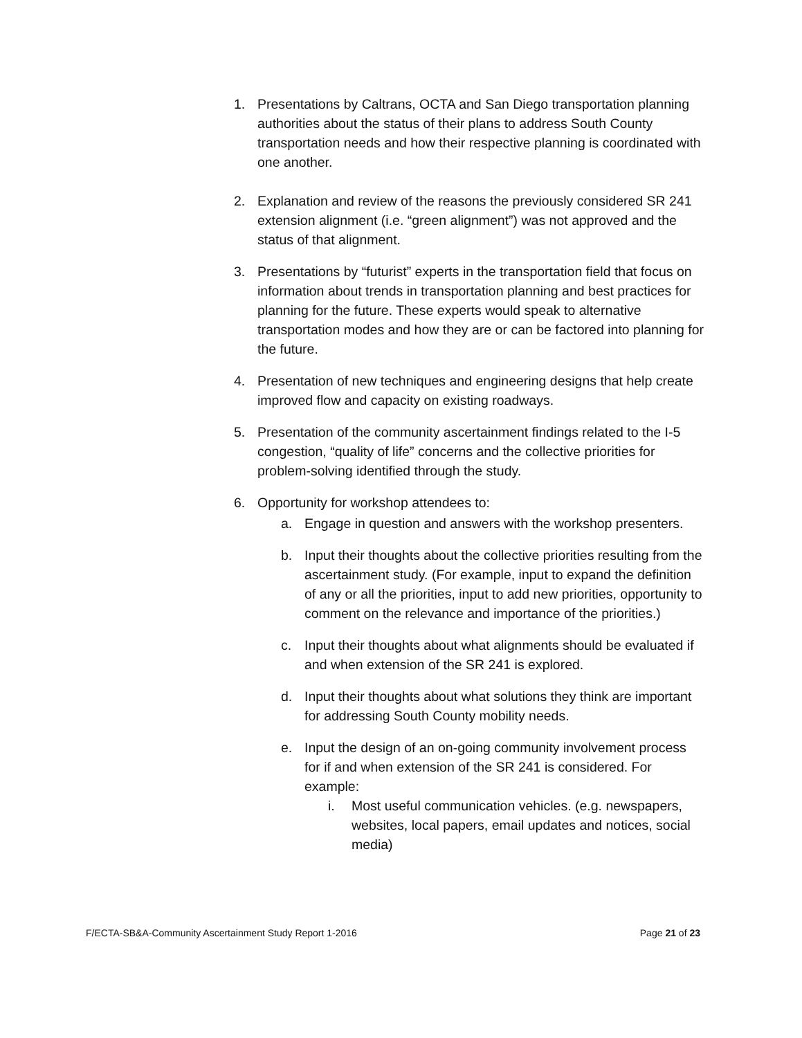1. Presentations by Caltrans, OCTA and San Diego transportation planning authorities about the status of their plans to address South County transportation needs and how their respective planning is coordinated with one another.
2. Explanation and review of the reasons the previously considered SR 241 extension alignment (i.e. “green alignment”) was not approved and the status of that alignment.
3. Presentations by “futurist” experts in the transportation field that focus on information about trends in transportation planning and best practices for planning for the future. These experts would speak to alternative transportation modes and how they are or can be factored into planning for the future.
4. Presentation of new techniques and engineering designs that help create improved flow and capacity on existing roadways.
5. Presentation of the community ascertainment findings related to the I-5 congestion, “quality of life” concerns and the collective priorities for problem-solving identified through the study.
6. Opportunity for workshop attendees to:
a. Engage in question and answers with the workshop presenters.
b. Input their thoughts about the collective priorities resulting from the ascertainment study. (For example, input to expand the definition of any or all the priorities, input to add new priorities, opportunity to comment on the relevance and importance of the priorities.)
c. Input their thoughts about what alignments should be evaluated if and when extension of the SR 241 is explored.
d. Input their thoughts about what solutions they think are important for addressing South County mobility needs.
e. Input the design of an on-going community involvement process for if and when extension of the SR 241 is considered. For example:
i. Most useful communication vehicles. (e.g. newspapers, websites, local papers, email updates and notices, social media)
F/ECTA-SB&A-Community Ascertainment Study Report 1-2016 Page 21 of 23